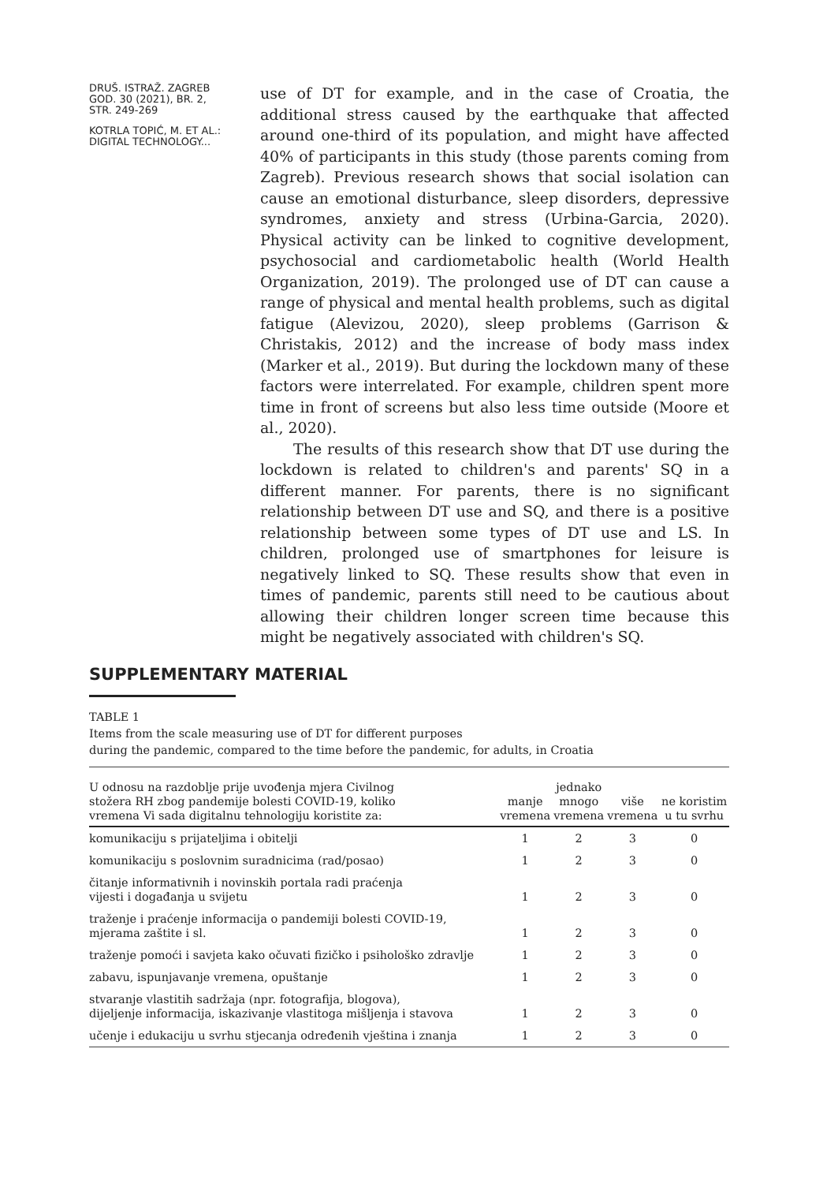DRUŠ. ISTRAŽ. ZAGREB
GOD. 30 (2021), BR. 2,
STR. 249-269
KOTRLA TOPIĆ, M. ET AL.:
DIGITAL TECHNOLOGY...
use of DT for example, and in the case of Croatia, the additional stress caused by the earthquake that affected around one-third of its population, and might have affected 40% of participants in this study (those parents coming from Zagreb). Previous research shows that social isolation can cause an emotional disturbance, sleep disorders, depressive syndromes, anxiety and stress (Urbina-Garcia, 2020). Physical activity can be linked to cognitive development, psychosocial and cardiometabolic health (World Health Organization, 2019). The prolonged use of DT can cause a range of physical and mental health problems, such as digital fatigue (Alevizou, 2020), sleep problems (Garrison & Christakis, 2012) and the increase of body mass index (Marker et al., 2019). But during the lockdown many of these factors were interrelated. For example, children spent more time in front of screens but also less time outside (Moore et al., 2020).
The results of this research show that DT use during the lockdown is related to children's and parents' SQ in a different manner. For parents, there is no significant relationship between DT use and SQ, and there is a positive relationship between some types of DT use and LS. In children, prolonged use of smartphones for leisure is negatively linked to SQ. These results show that even in times of pandemic, parents still need to be cautious about allowing their children longer screen time because this might be negatively associated with children's SQ.
SUPPLEMENTARY MATERIAL
TABLE 1
Items from the scale measuring use of DT for different purposes
during the pandemic, compared to the time before the pandemic, for adults, in Croatia
| U odnosu na razdoblje prije uvođenja mjera Civilnog stožera RH zbog pandemije bolesti COVID-19, koliko vremena Vi sada digitalnu tehnologiju koristite za: | manje vremena | jednako mnogo vremena | više vremena | ne koristim u tu svrhu |
| --- | --- | --- | --- | --- |
| komunikaciju s prijateljima i obitelji | 1 | 2 | 3 | 0 |
| komunikaciju s poslovnim suradnicima (rad/posao) | 1 | 2 | 3 | 0 |
| čitanje informativnih i novinskih portala radi praćenja vijesti i događanja u svijetu | 1 | 2 | 3 | 0 |
| traženje i praćenje informacija o pandemiji bolesti COVID-19, mjerama zaštite i sl. | 1 | 2 | 3 | 0 |
| traženje pomoći i savjeta kako očuvati fizičko i psihološko zdravlje | 1 | 2 | 3 | 0 |
| zabavu, ispunjavanje vremena, opuštanje | 1 | 2 | 3 | 0 |
| stvaranje vlastitih sadržaja (npr. fotografija, blogova), dijeljenje informacija, iskazivanje vlastitoga mišljenja i stavova | 1 | 2 | 3 | 0 |
| učenje i edukaciju u svrhu stjecanja određenih vještina i znanja | 1 | 2 | 3 | 0 |